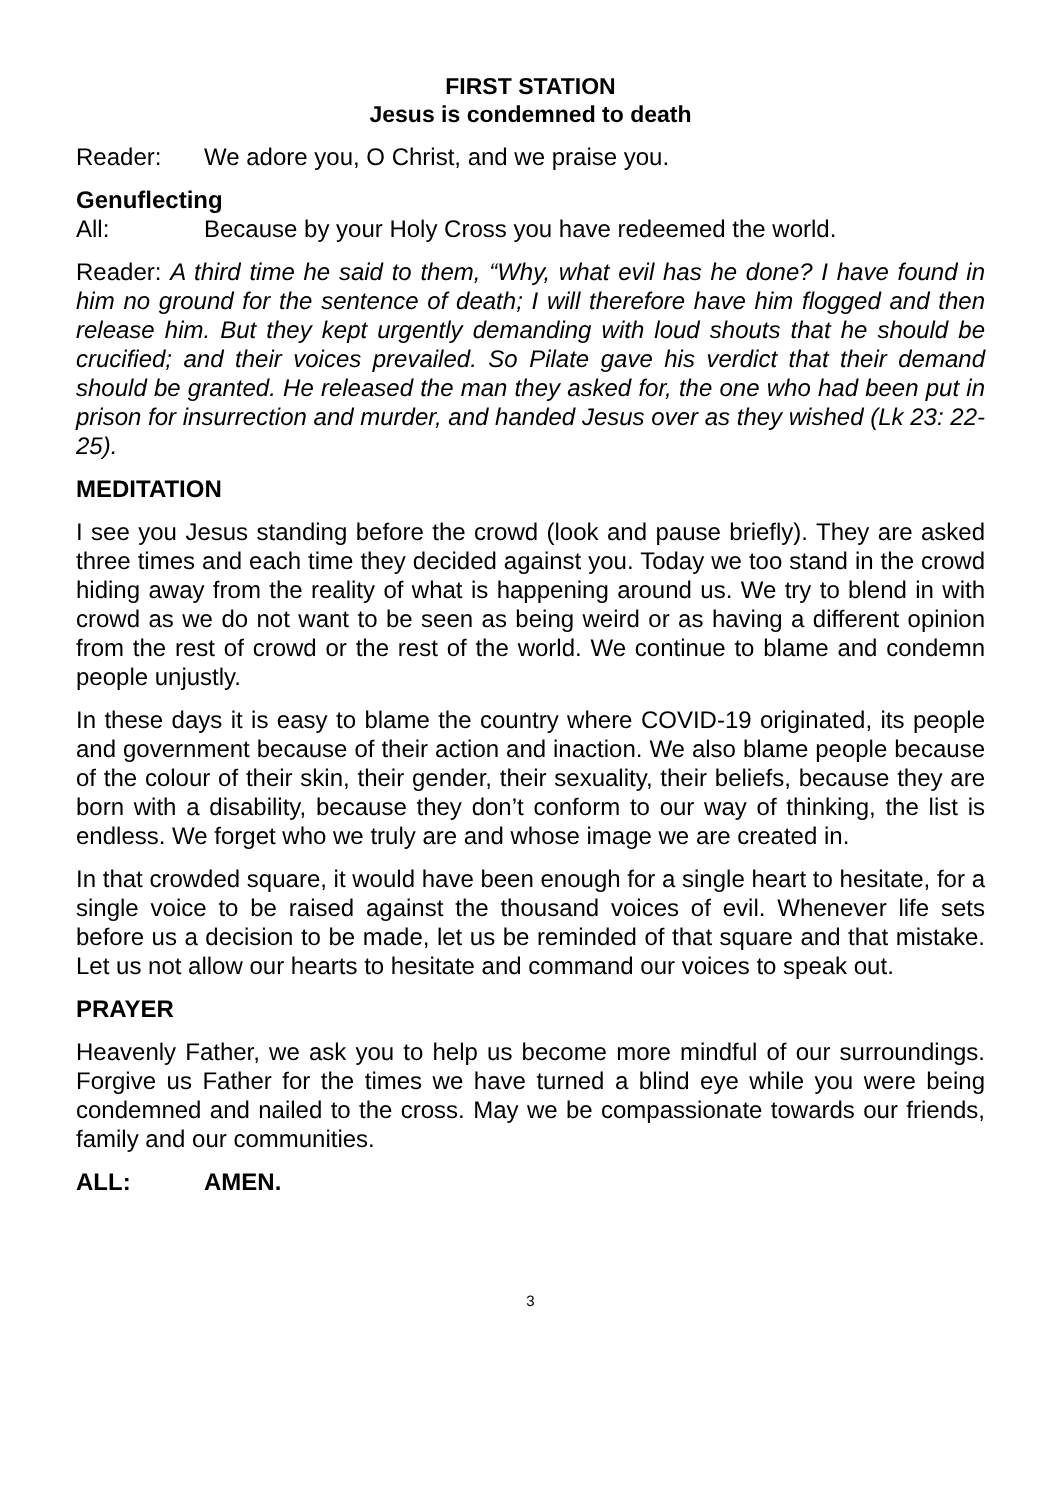FIRST STATION
Jesus is condemned to death
Reader: We adore you, O Christ, and we praise you.
Genuflecting
All: Because by your Holy Cross you have redeemed the world.
Reader: A third time he said to them, “Why, what evil has he done? I have found in him no ground for the sentence of death; I will therefore have him flogged and then release him. But they kept urgently demanding with loud shouts that he should be crucified; and their voices prevailed. So Pilate gave his verdict that their demand should be granted. He released the man they asked for, the one who had been put in prison for insurrection and murder, and handed Jesus over as they wished (Lk 23: 22-25).
MEDITATION
I see you Jesus standing before the crowd (look and pause briefly). They are asked three times and each time they decided against you. Today we too stand in the crowd hiding away from the reality of what is happening around us. We try to blend in with crowd as we do not want to be seen as being weird or as having a different opinion from the rest of crowd or the rest of the world. We continue to blame and condemn people unjustly.
In these days it is easy to blame the country where COVID-19 originated, its people and government because of their action and inaction. We also blame people because of the colour of their skin, their gender, their sexuality, their beliefs, because they are born with a disability, because they don’t conform to our way of thinking, the list is endless. We forget who we truly are and whose image we are created in.
In that crowded square, it would have been enough for a single heart to hesitate, for a single voice to be raised against the thousand voices of evil. Whenever life sets before us a decision to be made, let us be reminded of that square and that mistake. Let us not allow our hearts to hesitate and command our voices to speak out.
PRAYER
Heavenly Father, we ask you to help us become more mindful of our surroundings. Forgive us Father for the times we have turned a blind eye while you were being condemned and nailed to the cross. May we be compassionate towards our friends, family and our communities.
ALL: AMEN.
3